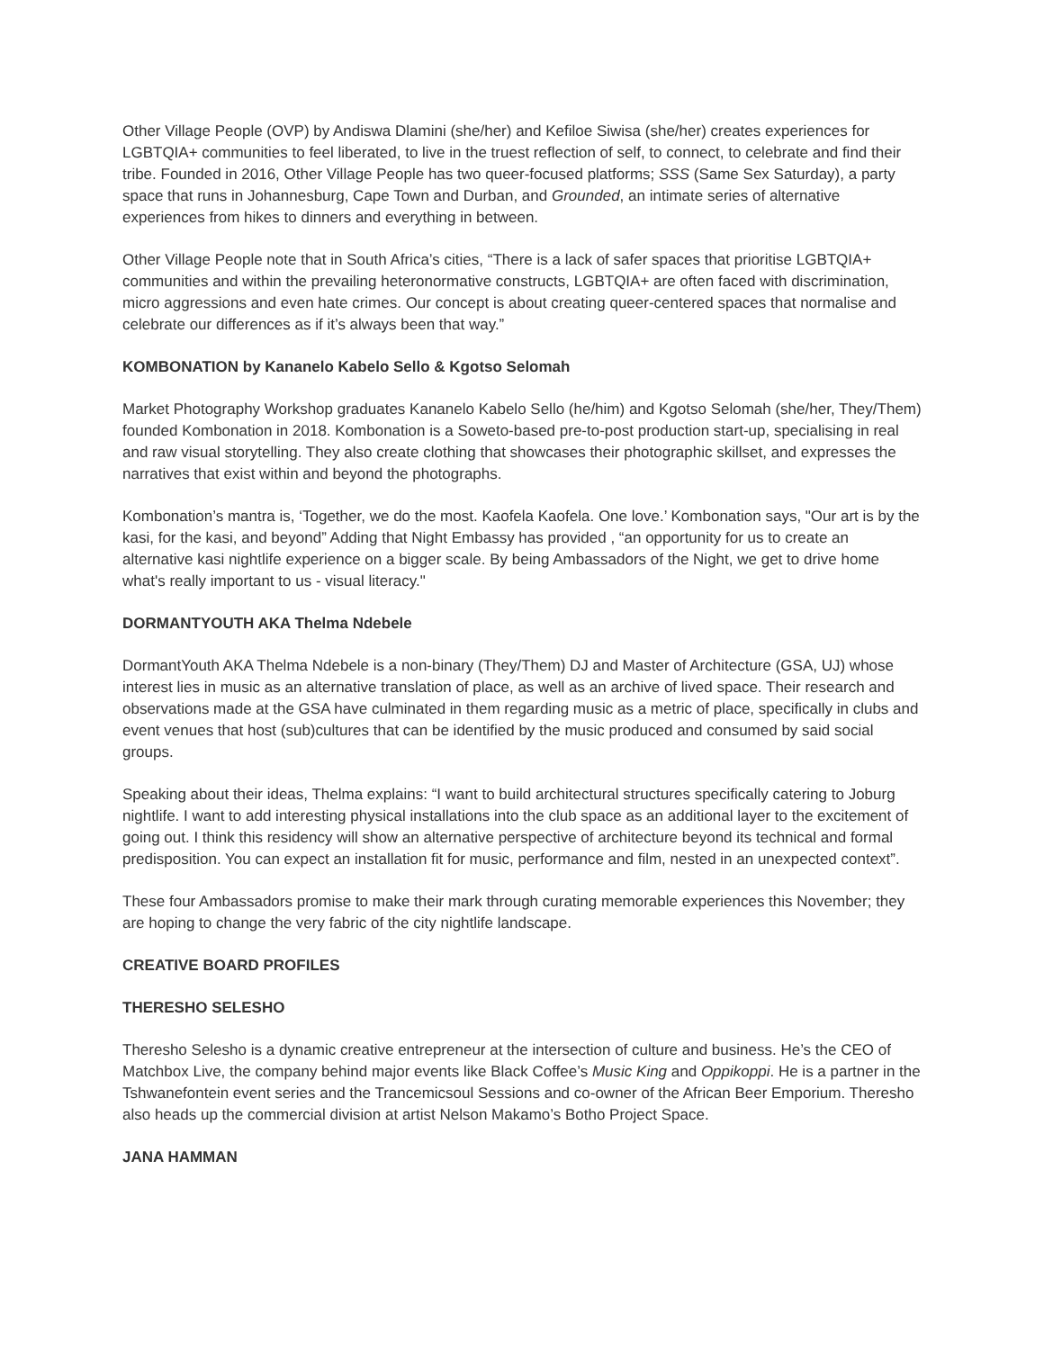Other Village People (OVP) by Andiswa Dlamini (she/her) and Kefiloe Siwisa (she/her) creates experiences for LGBTQIA+ communities to feel liberated, to live in the truest reflection of self, to connect, to celebrate and find their tribe. Founded in 2016, Other Village People has two queer-focused platforms; SSS (Same Sex Saturday), a party space that runs in Johannesburg, Cape Town and Durban, and Grounded, an intimate series of alternative experiences from hikes to dinners and everything in between.
Other Village People note that in South Africa’s cities, “There is a lack of safer spaces that prioritise LGBTQIA+ communities and within the prevailing heteronormative constructs, LGBTQIA+ are often faced with discrimination, micro aggressions and even hate crimes. Our concept is about creating queer-centered spaces that normalise and celebrate our differences as if it’s always been that way.”
KOMBONATION by Kananelo Kabelo Sello & Kgotso Selomah
Market Photography Workshop graduates Kananelo Kabelo Sello (he/him) and Kgotso Selomah (she/her, They/Them) founded Kombonation in 2018. Kombonation is a Soweto-based pre-to-post production start-up, specialising in real and raw visual storytelling. They also create clothing that showcases their photographic skillset, and expresses the narratives that exist within and beyond the photographs.
Kombonation’s mantra is, ‘Together, we do the most. Kaofela Kaofela. One love.’ Kombonation says, "Our art is by the kasi, for the kasi, and beyond” Adding that Night Embassy has provided , “an opportunity for us to create an alternative kasi nightlife experience on a bigger scale. By being Ambassadors of the Night, we get to drive home what's really important to us - visual literacy."
DORMANTYOUTH AKA Thelma Ndebele
DormantYouth AKA Thelma Ndebele is a non-binary (They/Them) DJ and Master of Architecture (GSA, UJ) whose interest lies in music as an alternative translation of place, as well as an archive of lived space. Their research and observations made at the GSA have culminated in them regarding music as a metric of place, specifically in clubs and event venues that host (sub)cultures that can be identified by the music produced and consumed by said social groups.
Speaking about their ideas, Thelma explains: “I want to build architectural structures specifically catering to Joburg nightlife. I want to add interesting physical installations into the club space as an additional layer to the excitement of going out. I think this residency will show an alternative perspective of architecture beyond its technical and formal predisposition. You can expect an installation fit for music, performance and film, nested in an unexpected context”.
These four Ambassadors promise to make their mark through curating memorable experiences this November; they are hoping to change the very fabric of the city nightlife landscape.
CREATIVE BOARD PROFILES
THERESHO SELESHO
Theresho Selesho is a dynamic creative entrepreneur at the intersection of culture and business. He’s the CEO of Matchbox Live, the company behind major events like Black Coffee’s Music King and Oppikoppi. He is a partner in the Tshwanefontein event series and the Trancemicsoul Sessions and co-owner of the African Beer Emporium. Theresho also heads up the commercial division at artist Nelson Makamo’s Botho Project Space.
JANA HAMMAN